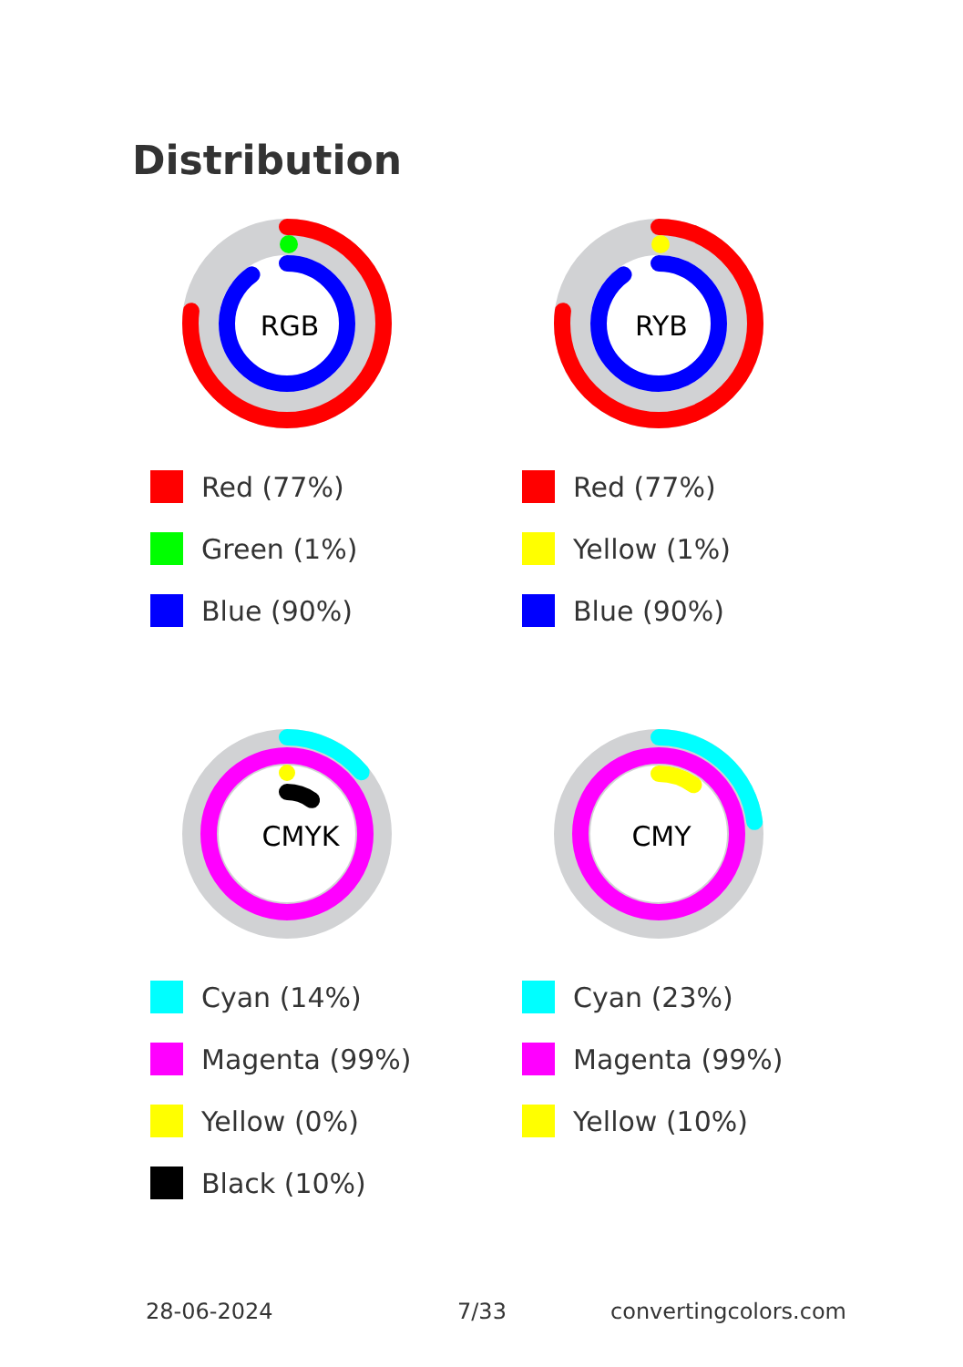Distribution
RGB
Red (77%)
Green (1%)
Blue (90%)
RYB
Red (77%)
Yellow (1%)
Blue (90%)
CMYK
Cyan (14%)
Magenta (99%)
Yellow (0%)
Black (10%)
CMY
Cyan (23%)
Magenta (99%)
Yellow (10%)
28-06-2024 7/33 convertingcolors.com